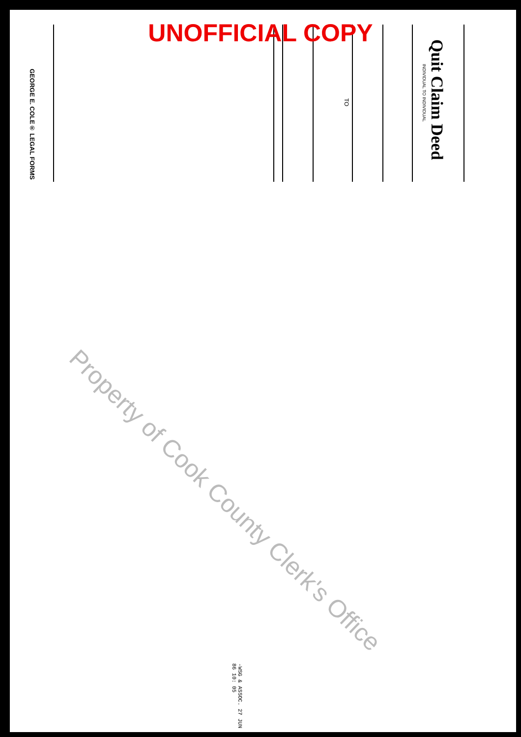UNOFFICIAL COPY
Quit Claim Deed
INDIVIDUAL TO INDIVIDUAL
TO
GEORGE E. COLE® LEGAL FORMS
-WSG & ASSOC. 27 JUN 86 10: 05
Property of Cook County Clerk's Office